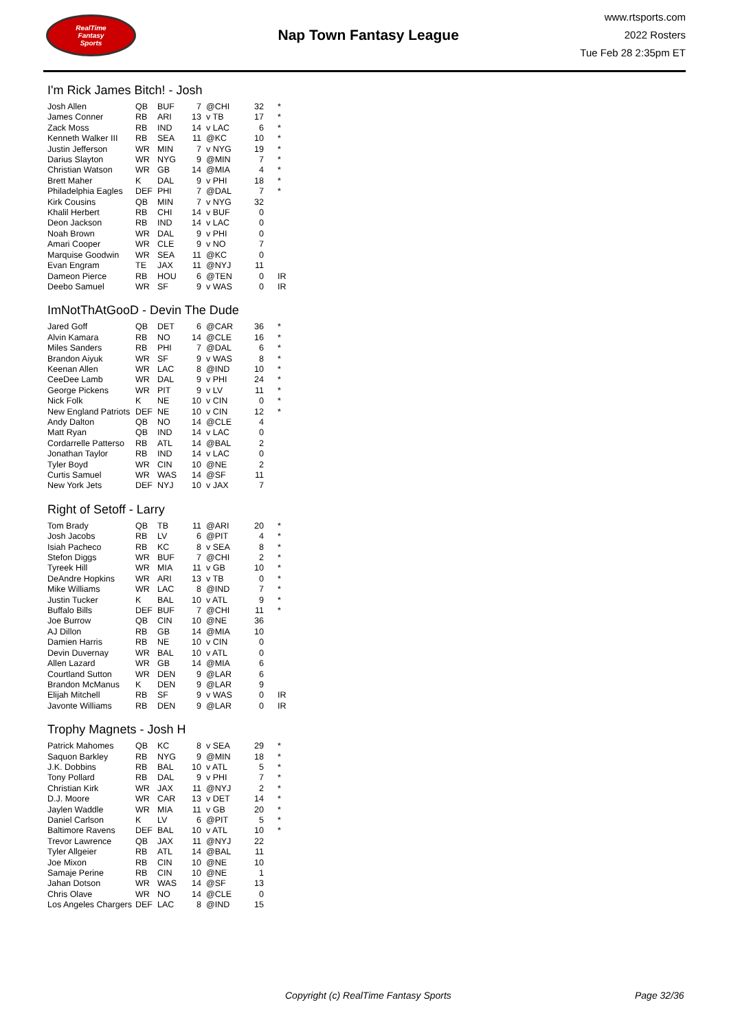RealTime
Fantasy
Sports
Nap Town Fantasy League
www.rtsports.com
2022 Rosters
Tue Feb 28 2:35pm ET
I'm Rick James Bitch! - Josh
| Josh Allen | QB | BUF | 7 | @CHI | 32 | * |
| James Conner | RB | ARI | 13 | v TB | 17 | * |
| Zack Moss | RB | IND | 14 | v LAC | 6 | * |
| Kenneth Walker III | RB | SEA | 11 | @KC | 10 | * |
| Justin Jefferson | WR | MIN | 7 | v NYG | 19 | * |
| Darius Slayton | WR | NYG | 9 | @MIN | 7 | * |
| Christian Watson | WR | GB | 14 | @MIA | 4 | * |
| Brett Maher | K | DAL | 9 | v PHI | 18 | * |
| Philadelphia Eagles | DEF | PHI | 7 | @DAL | 7 | * |
| Kirk Cousins | QB | MIN | 7 | v NYG | 32 | |
| Khalil Herbert | RB | CHI | 14 | v BUF | 0 | |
| Deon Jackson | RB | IND | 14 | v LAC | 0 | |
| Noah Brown | WR | DAL | 9 | v PHI | 0 | |
| Amari Cooper | WR | CLE | 9 | v NO | 7 | |
| Marquise Goodwin | WR | SEA | 11 | @KC | 0 | |
| Evan Engram | TE | JAX | 11 | @NYJ | 11 | |
| Dameon Pierce | RB | HOU | 6 | @TEN | 0 | IR |
| Deebo Samuel | WR | SF | 9 | v WAS | 0 | IR |
ImNotThAtGooD - Devin The Dude
| Jared Goff | QB | DET | 6 | @CAR | 36 | * |
| Alvin Kamara | RB | NO | 14 | @CLE | 16 | * |
| Miles Sanders | RB | PHI | 7 | @DAL | 6 | * |
| Brandon Aiyuk | WR | SF | 9 | v WAS | 8 | * |
| Keenan Allen | WR | LAC | 8 | @IND | 10 | * |
| CeeDee Lamb | WR | DAL | 9 | v PHI | 24 | * |
| George Pickens | WR | PIT | 9 | v LV | 11 | * |
| Nick Folk | K | NE | 10 | v CIN | 0 | * |
| New England Patriots | DEF | NE | 10 | v CIN | 12 | * |
| Andy Dalton | QB | NO | 14 | @CLE | 4 | |
| Matt Ryan | QB | IND | 14 | v LAC | 0 | |
| Cordarrelle Patterso | RB | ATL | 14 | @BAL | 2 | |
| Jonathan Taylor | RB | IND | 14 | v LAC | 0 | |
| Tyler Boyd | WR | CIN | 10 | @NE | 2 | |
| Curtis Samuel | WR | WAS | 14 | @SF | 11 | |
| New York Jets | DEF | NYJ | 10 | v JAX | 7 | |
Right of Setoff - Larry
| Tom Brady | QB | TB | 11 | @ARI | 20 | * |
| Josh Jacobs | RB | LV | 6 | @PIT | 4 | * |
| Isiah Pacheco | RB | KC | 8 | v SEA | 8 | * |
| Stefon Diggs | WR | BUF | 7 | @CHI | 2 | * |
| Tyreek Hill | WR | MIA | 11 | v GB | 10 | * |
| DeAndre Hopkins | WR | ARI | 13 | v TB | 0 | * |
| Mike Williams | WR | LAC | 8 | @IND | 7 | * |
| Justin Tucker | K | BAL | 10 | v ATL | 9 | * |
| Buffalo Bills | DEF | BUF | 7 | @CHI | 11 | * |
| Joe Burrow | QB | CIN | 10 | @NE | 36 | |
| AJ Dillon | RB | GB | 14 | @MIA | 10 | |
| Damien Harris | RB | NE | 10 | v CIN | 0 | |
| Devin Duvernay | WR | BAL | 10 | v ATL | 0 | |
| Allen Lazard | WR | GB | 14 | @MIA | 6 | |
| Courtland Sutton | WR | DEN | 9 | @LAR | 6 | |
| Brandon McManus | K | DEN | 9 | @LAR | 9 | |
| Elijah Mitchell | RB | SF | 9 | v WAS | 0 | IR |
| Javonte Williams | RB | DEN | 9 | @LAR | 0 | IR |
Trophy Magnets - Josh H
| Patrick Mahomes | QB | KC | 8 | v SEA | 29 | * |
| Saquon Barkley | RB | NYG | 9 | @MIN | 18 | * |
| J.K. Dobbins | RB | BAL | 10 | v ATL | 5 | * |
| Tony Pollard | RB | DAL | 9 | v PHI | 7 | * |
| Christian Kirk | WR | JAX | 11 | @NYJ | 2 | * |
| D.J. Moore | WR | CAR | 13 | v DET | 14 | * |
| Jaylen Waddle | WR | MIA | 11 | v GB | 20 | * |
| Daniel Carlson | K | LV | 6 | @PIT | 5 | * |
| Baltimore Ravens | DEF | BAL | 10 | v ATL | 10 | * |
| Trevor Lawrence | QB | JAX | 11 | @NYJ | 22 | |
| Tyler Allgeier | RB | ATL | 14 | @BAL | 11 | |
| Joe Mixon | RB | CIN | 10 | @NE | 10 | |
| Samaje Perine | RB | CIN | 10 | @NE | 1 | |
| Jahan Dotson | WR | WAS | 14 | @SF | 13 | |
| Chris Olave | WR | NO | 14 | @CLE | 0 | |
| Los Angeles Chargers | DEF | LAC | 8 | @IND | 15 | |
Copyright (c) RealTime Fantasy Sports Page 32/36